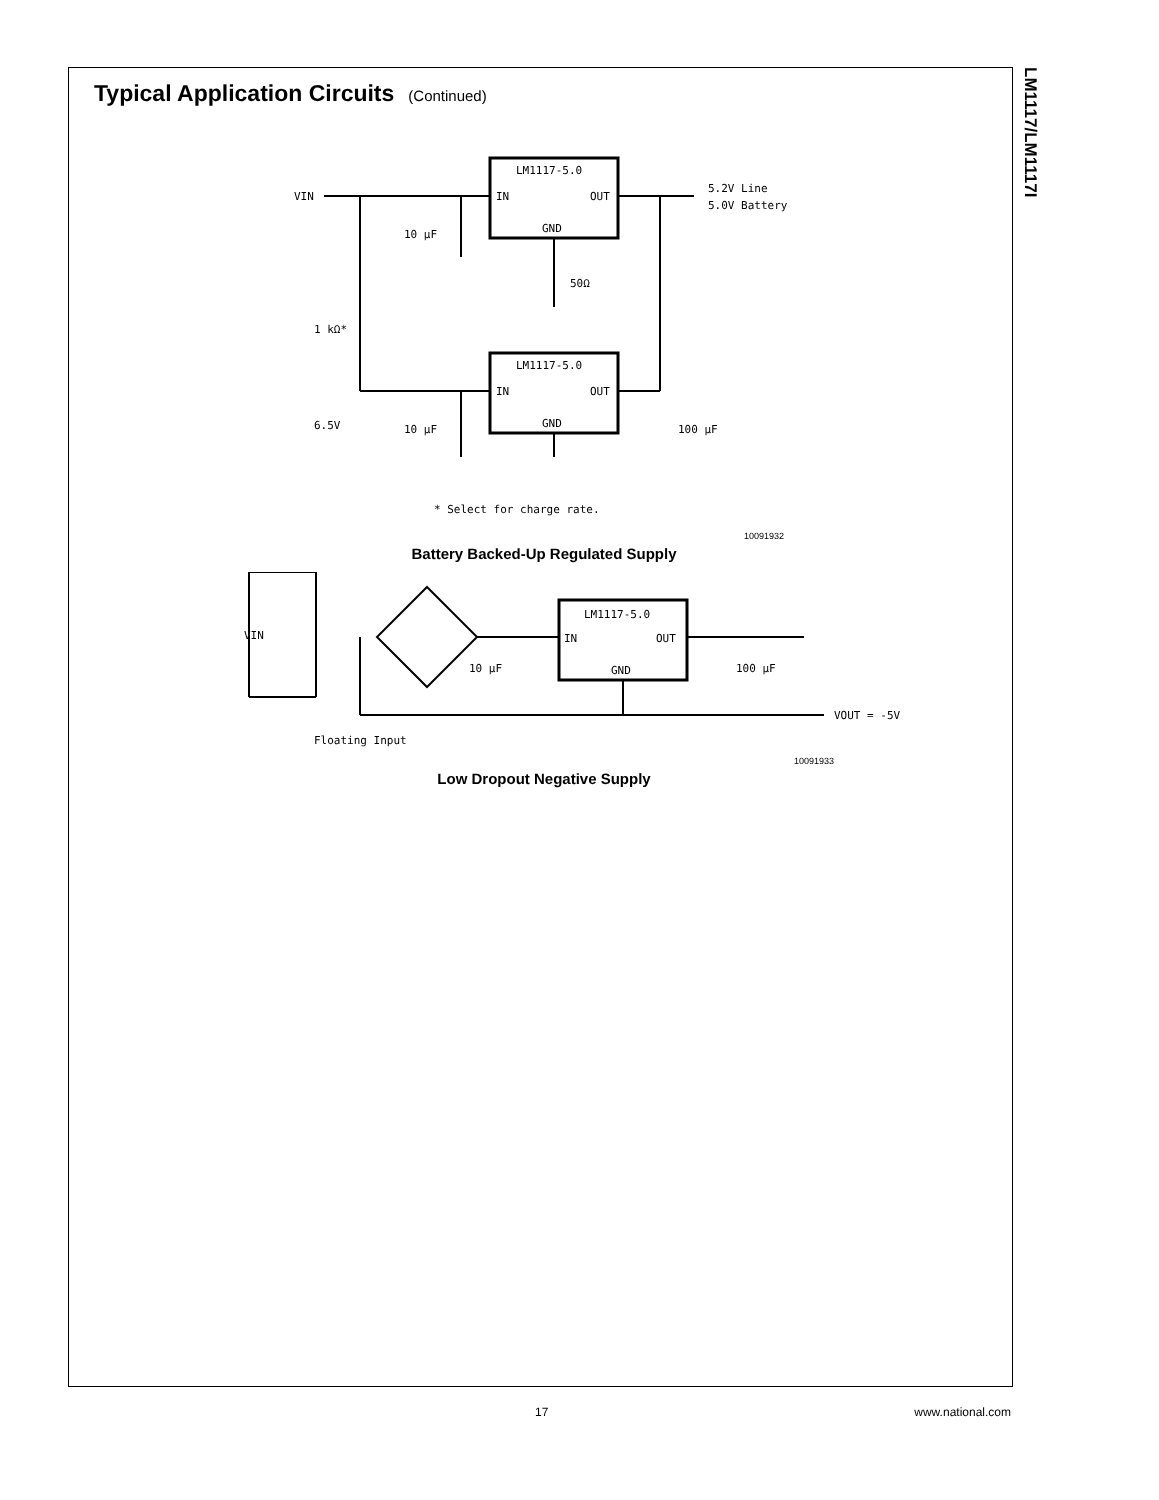LM1117/LM1117I
Typical Application Circuits (Continued)
LM1117-5.0
IN
OUT
GND
LM1117-5.0
IN
OUT
GND
VIN
5.2V Line
5.0V Battery
10 µF
50Ω
1 kΩ*
6.5V
10 µF
100 µF
* Select for charge rate.
10091932
Battery Backed-Up Regulated Supply
LM1117-5.0
IN
OUT
GND
VIN
10 µF
100 µF
VOUT = -5V
Floating Input
10091933
Low Dropout Negative Supply
17 www.national.com